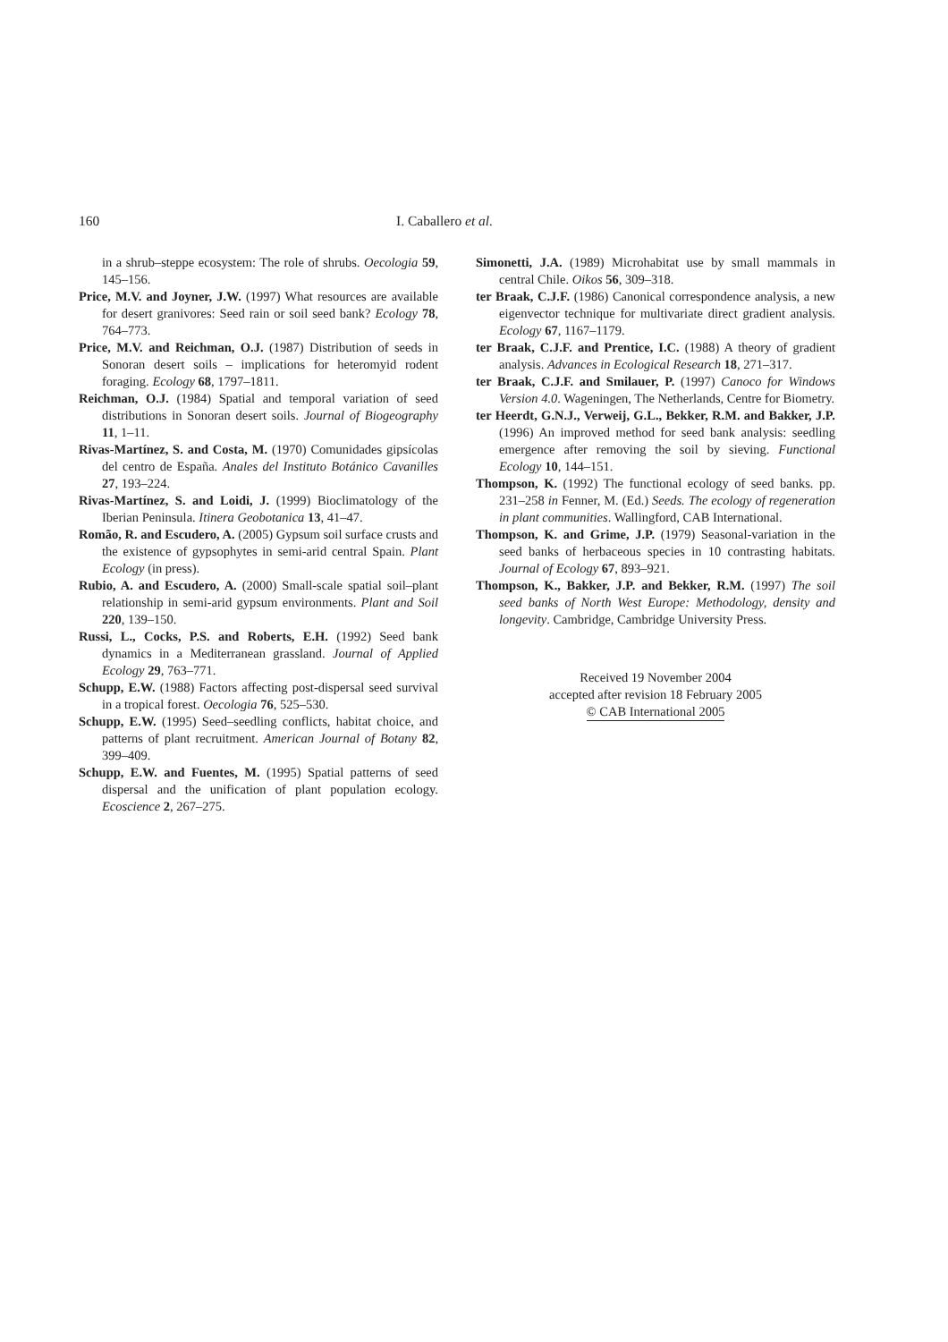160 I. Caballero et al.
in a shrub–steppe ecosystem: The role of shrubs. Oecologia 59, 145–156.
Price, M.V. and Joyner, J.W. (1997) What resources are available for desert granivores: Seed rain or soil seed bank? Ecology 78, 764–773.
Price, M.V. and Reichman, O.J. (1987) Distribution of seeds in Sonoran desert soils – implications for heteromyid rodent foraging. Ecology 68, 1797–1811.
Reichman, O.J. (1984) Spatial and temporal variation of seed distributions in Sonoran desert soils. Journal of Biogeography 11, 1–11.
Rivas-Martínez, S. and Costa, M. (1970) Comunidades gipsícolas del centro de España. Anales del Instituto Botánico Cavanilles 27, 193–224.
Rivas-Martínez, S. and Loidi, J. (1999) Bioclimatology of the Iberian Peninsula. Itinera Geobotanica 13, 41–47.
Romão, R. and Escudero, A. (2005) Gypsum soil surface crusts and the existence of gypsophytes in semi-arid central Spain. Plant Ecology (in press).
Rubio, A. and Escudero, A. (2000) Small-scale spatial soil–plant relationship in semi-arid gypsum environments. Plant and Soil 220, 139–150.
Russi, L., Cocks, P.S. and Roberts, E.H. (1992) Seed bank dynamics in a Mediterranean grassland. Journal of Applied Ecology 29, 763–771.
Schupp, E.W. (1988) Factors affecting post-dispersal seed survival in a tropical forest. Oecologia 76, 525–530.
Schupp, E.W. (1995) Seed–seedling conflicts, habitat choice, and patterns of plant recruitment. American Journal of Botany 82, 399–409.
Schupp, E.W. and Fuentes, M. (1995) Spatial patterns of seed dispersal and the unification of plant population ecology. Ecoscience 2, 267–275.
Simonetti, J.A. (1989) Microhabitat use by small mammals in central Chile. Oikos 56, 309–318.
ter Braak, C.J.F. (1986) Canonical correspondence analysis, a new eigenvector technique for multivariate direct gradient analysis. Ecology 67, 1167–1179.
ter Braak, C.J.F. and Prentice, I.C. (1988) A theory of gradient analysis. Advances in Ecological Research 18, 271–317.
ter Braak, C.J.F. and Smilauer, P. (1997) Canoco for Windows Version 4.0. Wageningen, The Netherlands, Centre for Biometry.
ter Heerdt, G.N.J., Verweij, G.L., Bekker, R.M. and Bakker, J.P. (1996) An improved method for seed bank analysis: seedling emergence after removing the soil by sieving. Functional Ecology 10, 144–151.
Thompson, K. (1992) The functional ecology of seed banks. pp. 231–258 in Fenner, M. (Ed.) Seeds. The ecology of regeneration in plant communities. Wallingford, CAB International.
Thompson, K. and Grime, J.P. (1979) Seasonal-variation in the seed banks of herbaceous species in 10 contrasting habitats. Journal of Ecology 67, 893–921.
Thompson, K., Bakker, J.P. and Bekker, R.M. (1997) The soil seed banks of North West Europe: Methodology, density and longevity. Cambridge, Cambridge University Press.
Received 19 November 2004
accepted after revision 18 February 2005
© CAB International 2005